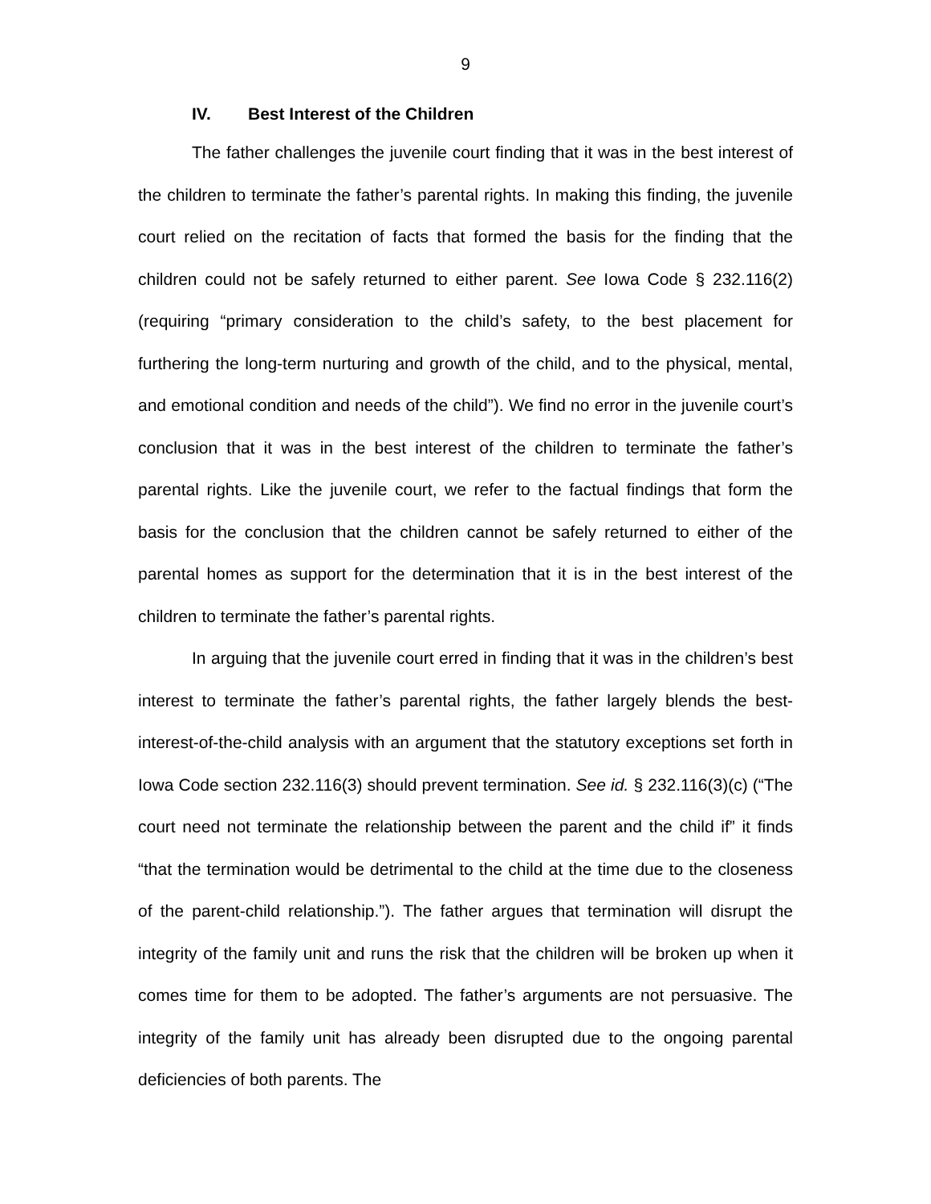9
IV. Best Interest of the Children
The father challenges the juvenile court finding that it was in the best interest of the children to terminate the father’s parental rights. In making this finding, the juvenile court relied on the recitation of facts that formed the basis for the finding that the children could not be safely returned to either parent. See Iowa Code § 232.116(2) (requiring “primary consideration to the child’s safety, to the best placement for furthering the long-term nurturing and growth of the child, and to the physical, mental, and emotional condition and needs of the child”). We find no error in the juvenile court’s conclusion that it was in the best interest of the children to terminate the father’s parental rights. Like the juvenile court, we refer to the factual findings that form the basis for the conclusion that the children cannot be safely returned to either of the parental homes as support for the determination that it is in the best interest of the children to terminate the father’s parental rights.
In arguing that the juvenile court erred in finding that it was in the children’s best interest to terminate the father’s parental rights, the father largely blends the best-interest-of-the-child analysis with an argument that the statutory exceptions set forth in Iowa Code section 232.116(3) should prevent termination. See id. § 232.116(3)(c) (“The court need not terminate the relationship between the parent and the child if” it finds “that the termination would be detrimental to the child at the time due to the closeness of the parent-child relationship.”). The father argues that termination will disrupt the integrity of the family unit and runs the risk that the children will be broken up when it comes time for them to be adopted. The father’s arguments are not persuasive. The integrity of the family unit has already been disrupted due to the ongoing parental deficiencies of both parents. The